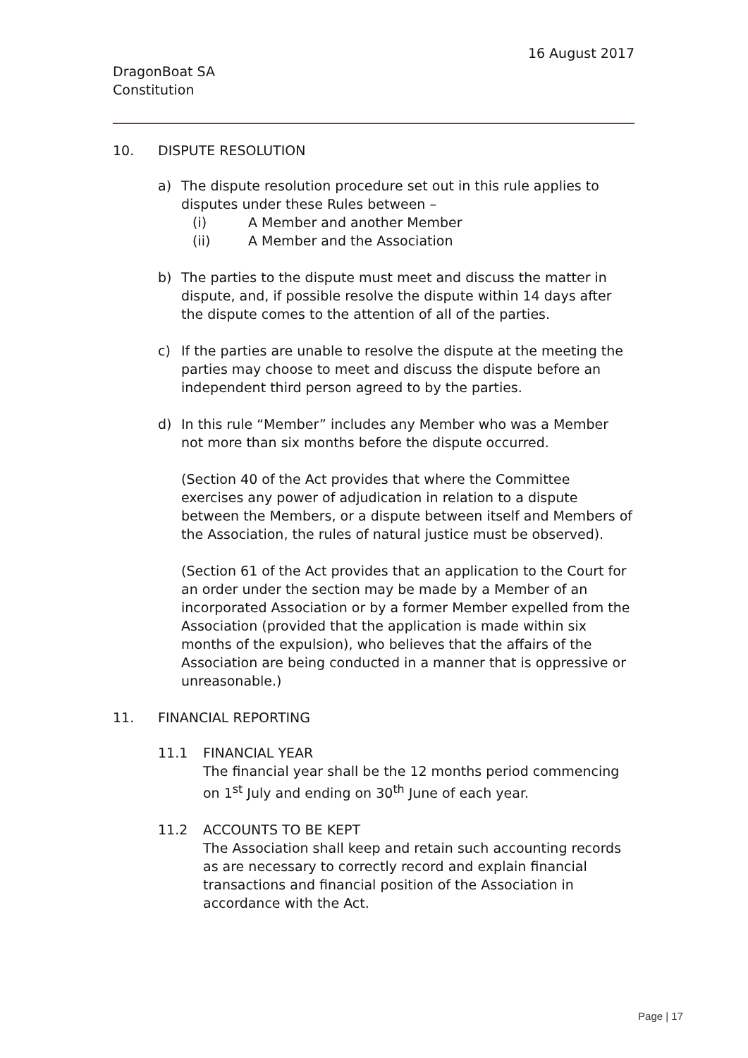16 August 2017
DragonBoat SA
Constitution
10. DISPUTE RESOLUTION
a) The dispute resolution procedure set out in this rule applies to disputes under these Rules between –
(i) A Member and another Member
(ii) A Member and the Association
b) The parties to the dispute must meet and discuss the matter in dispute, and, if possible resolve the dispute within 14 days after the dispute comes to the attention of all of the parties.
c) If the parties are unable to resolve the dispute at the meeting the parties may choose to meet and discuss the dispute before an independent third person agreed to by the parties.
d) In this rule “Member” includes any Member who was a Member not more than six months before the dispute occurred.
(Section 40 of the Act provides that where the Committee exercises any power of adjudication in relation to a dispute between the Members, or a dispute between itself and Members of the Association, the rules of natural justice must be observed).
(Section 61 of the Act provides that an application to the Court for an order under the section may be made by a Member of an incorporated Association or by a former Member expelled from the Association (provided that the application is made within six months of the expulsion), who believes that the affairs of the Association are being conducted in a manner that is oppressive or unreasonable.)
11. FINANCIAL REPORTING
11.1 FINANCIAL YEAR
The financial year shall be the 12 months period commencing on 1<sup>st</sup> July and ending on 30<sup>th</sup> June of each year.
11.2 ACCOUNTS TO BE KEPT
The Association shall keep and retain such accounting records as are necessary to correctly record and explain financial transactions and financial position of the Association in accordance with the Act.
Page | 17